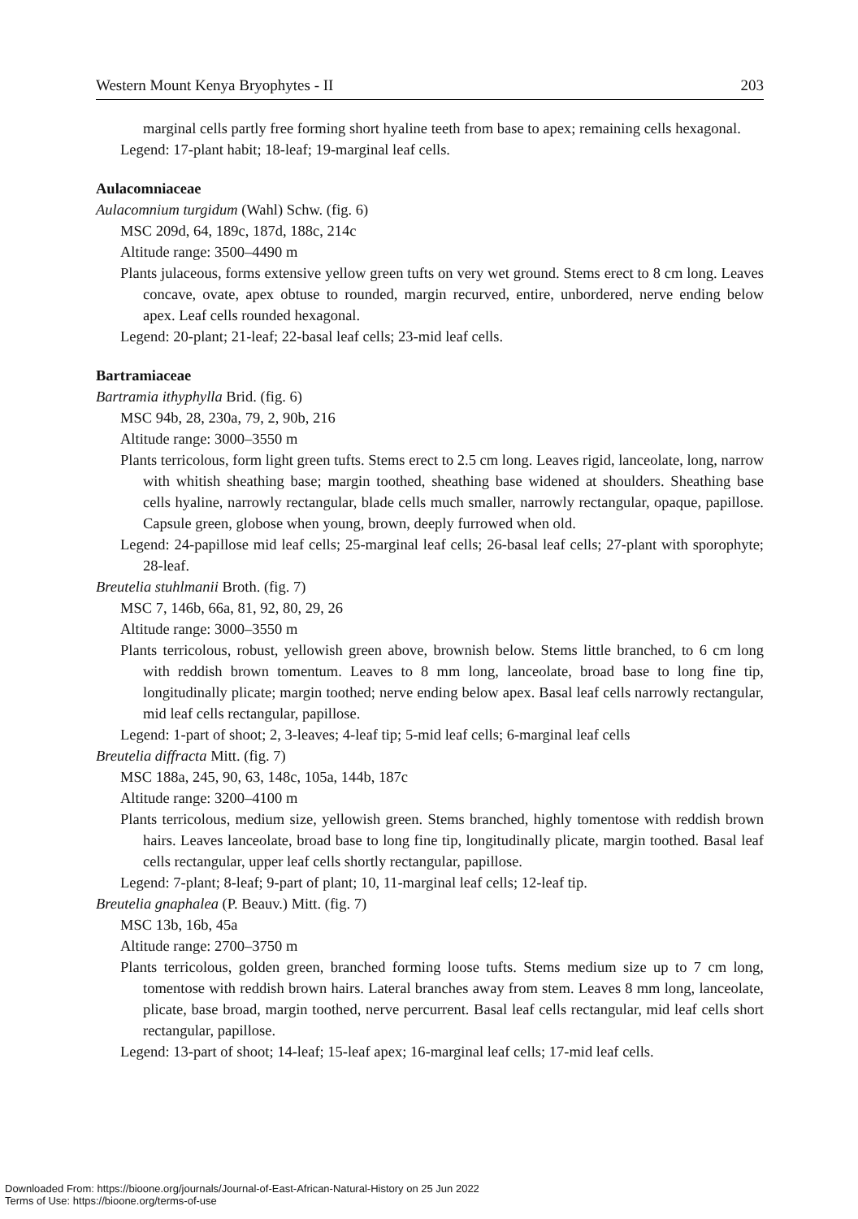Western Mount Kenya Bryophytes - II 203
marginal cells partly free forming short hyaline teeth from base to apex; remaining cells hexagonal.
Legend: 17-plant habit; 18-leaf; 19-marginal leaf cells.
Aulacomniaceae
Aulacomnium turgidum (Wahl) Schw. (fig. 6)
MSC 209d, 64, 189c, 187d, 188c, 214c
Altitude range: 3500–4490 m
Plants julaceous, forms extensive yellow green tufts on very wet ground. Stems erect to 8 cm long. Leaves concave, ovate, apex obtuse to rounded, margin recurved, entire, unbordered, nerve ending below apex. Leaf cells rounded hexagonal.
Legend: 20-plant; 21-leaf; 22-basal leaf cells; 23-mid leaf cells.
Bartramiaceae
Bartramia ithyphylla Brid. (fig. 6)
MSC 94b, 28, 230a, 79, 2, 90b, 216
Altitude range: 3000–3550 m
Plants terricolous, form light green tufts. Stems erect to 2.5 cm long. Leaves rigid, lanceolate, long, narrow with whitish sheathing base; margin toothed, sheathing base widened at shoulders. Sheathing base cells hyaline, narrowly rectangular, blade cells much smaller, narrowly rectangular, opaque, papillose. Capsule green, globose when young, brown, deeply furrowed when old.
Legend: 24-papillose mid leaf cells; 25-marginal leaf cells; 26-basal leaf cells; 27-plant with sporophyte; 28-leaf.
Breutelia stuhlmanii Broth. (fig. 7)
MSC 7, 146b, 66a, 81, 92, 80, 29, 26
Altitude range: 3000–3550 m
Plants terricolous, robust, yellowish green above, brownish below. Stems little branched, to 6 cm long with reddish brown tomentum. Leaves to 8 mm long, lanceolate, broad base to long fine tip, longitudinally plicate; margin toothed; nerve ending below apex. Basal leaf cells narrowly rectangular, mid leaf cells rectangular, papillose.
Legend: 1-part of shoot; 2, 3-leaves; 4-leaf tip; 5-mid leaf cells; 6-marginal leaf cells
Breutelia diffracta Mitt. (fig. 7)
MSC 188a, 245, 90, 63, 148c, 105a, 144b, 187c
Altitude range: 3200–4100 m
Plants terricolous, medium size, yellowish green. Stems branched, highly tomentose with reddish brown hairs. Leaves lanceolate, broad base to long fine tip, longitudinally plicate, margin toothed. Basal leaf cells rectangular, upper leaf cells shortly rectangular, papillose.
Legend: 7-plant; 8-leaf; 9-part of plant; 10, 11-marginal leaf cells; 12-leaf tip.
Breutelia gnaphalea (P. Beauv.) Mitt. (fig. 7)
MSC 13b, 16b, 45a
Altitude range: 2700–3750 m
Plants terricolous, golden green, branched forming loose tufts. Stems medium size up to 7 cm long, tomentose with reddish brown hairs. Lateral branches away from stem. Leaves 8 mm long, lanceolate, plicate, base broad, margin toothed, nerve percurrent. Basal leaf cells rectangular, mid leaf cells short rectangular, papillose.
Legend: 13-part of shoot; 14-leaf; 15-leaf apex; 16-marginal leaf cells; 17-mid leaf cells.
Downloaded From: https://bioone.org/journals/Journal-of-East-African-Natural-History on 25 Jun 2022
Terms of Use: https://bioone.org/terms-of-use